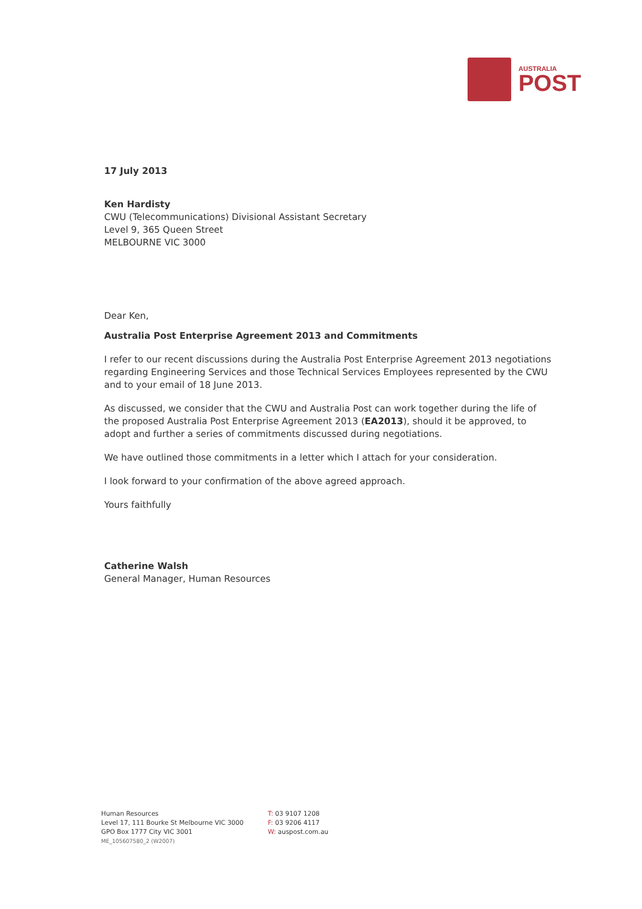AUSTRALIA
POST
17 July 2013
Ken Hardisty
CWU (Telecommunications) Divisional Assistant Secretary
Level 9, 365 Queen Street
MELBOURNE VIC 3000
Dear Ken,
Australia Post Enterprise Agreement 2013 and Commitments
I refer to our recent discussions during the Australia Post Enterprise Agreement 2013 negotiations regarding Engineering Services and those Technical Services Employees represented by the CWU and to your email of 18 June 2013.
As discussed, we consider that the CWU and Australia Post can work together during the life of the proposed Australia Post Enterprise Agreement 2013 (EA2013), should it be approved, to adopt and further a series of commitments discussed during negotiations.
We have outlined those commitments in a letter which I attach for your consideration.
I look forward to your confirmation of the above agreed approach.
Yours faithfully
Catherine Walsh
General Manager, Human Resources
Human Resources
Level 17, 111 Bourke St Melbourne VIC 3000
GPO Box 1777 City VIC 3001
ME_105607580_2 (W2007)
T: 03 9107 1208
F: 03 9206 4117
W: auspost.com.au